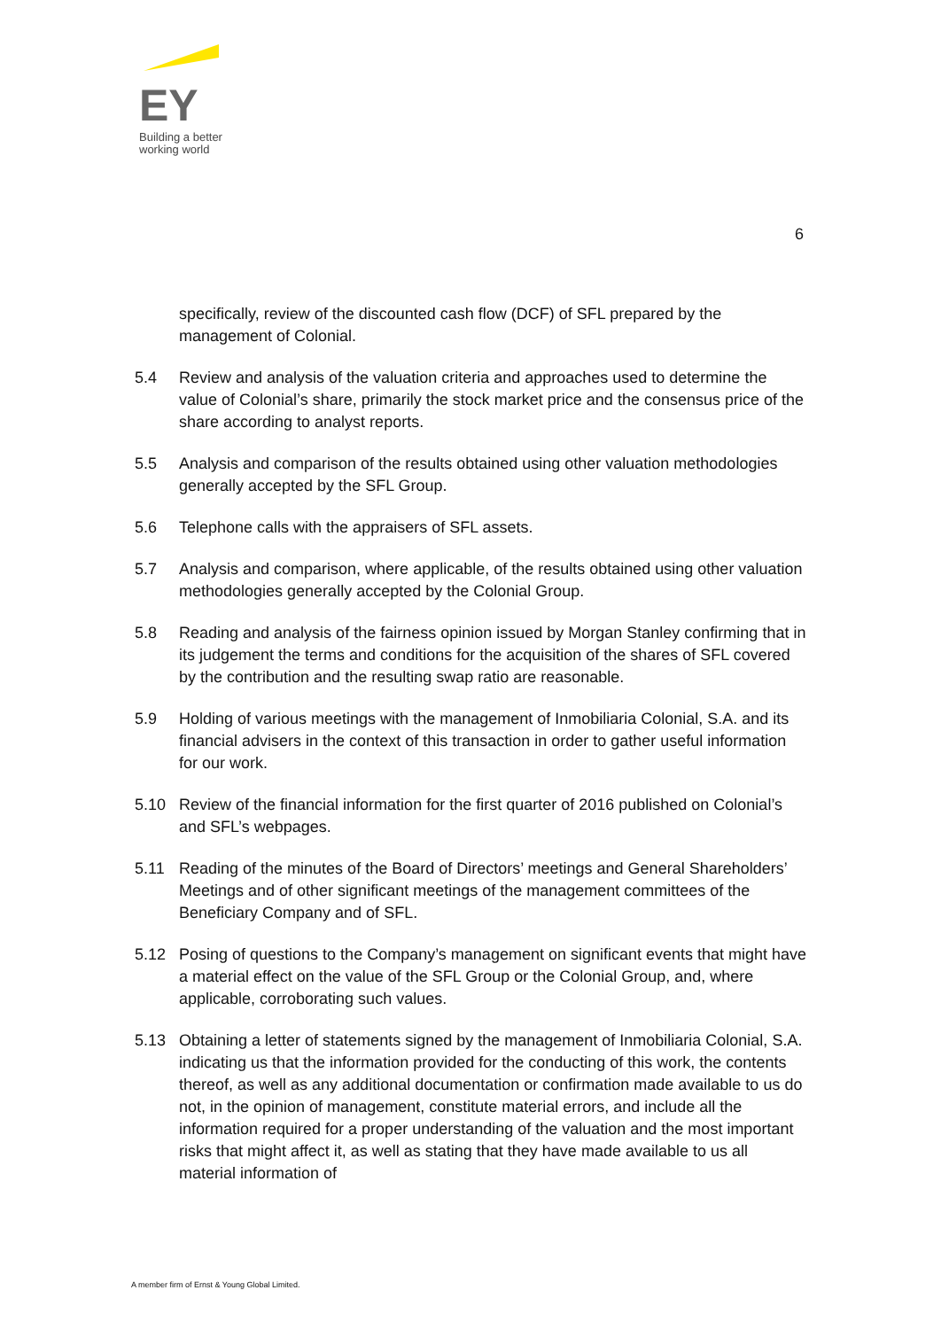EY
Building a better
working world
6
specifically, review of the discounted cash flow (DCF) of SFL prepared by the management of Colonial.
5.4 Review and analysis of the valuation criteria and approaches used to determine the value of Colonial’s share, primarily the stock market price and the consensus price of the share according to analyst reports.
5.5 Analysis and comparison of the results obtained using other valuation methodologies generally accepted by the SFL Group.
5.6 Telephone calls with the appraisers of SFL assets.
5.7 Analysis and comparison, where applicable, of the results obtained using other valuation methodologies generally accepted by the Colonial Group.
5.8 Reading and analysis of the fairness opinion issued by Morgan Stanley confirming that in its judgement the terms and conditions for the acquisition of the shares of SFL covered by the contribution and the resulting swap ratio are reasonable.
5.9 Holding of various meetings with the management of Inmobiliaria Colonial, S.A. and its financial advisers in the context of this transaction in order to gather useful information for our work.
5.10 Review of the financial information for the first quarter of 2016 published on Colonial’s and SFL’s webpages.
5.11 Reading of the minutes of the Board of Directors’ meetings and General Shareholders’ Meetings and of other significant meetings of the management committees of the Beneficiary Company and of SFL.
5.12 Posing of questions to the Company’s management on significant events that might have a material effect on the value of the SFL Group or the Colonial Group, and, where applicable, corroborating such values.
5.13 Obtaining a letter of statements signed by the management of Inmobiliaria Colonial, S.A. indicating us that the information provided for the conducting of this work, the contents thereof, as well as any additional documentation or confirmation made available to us do not, in the opinion of management, constitute material errors, and include all the information required for a proper understanding of the valuation and the most important risks that might affect it, as well as stating that they have made available to us all material information of
A member firm of Ernst & Young Global Limited.